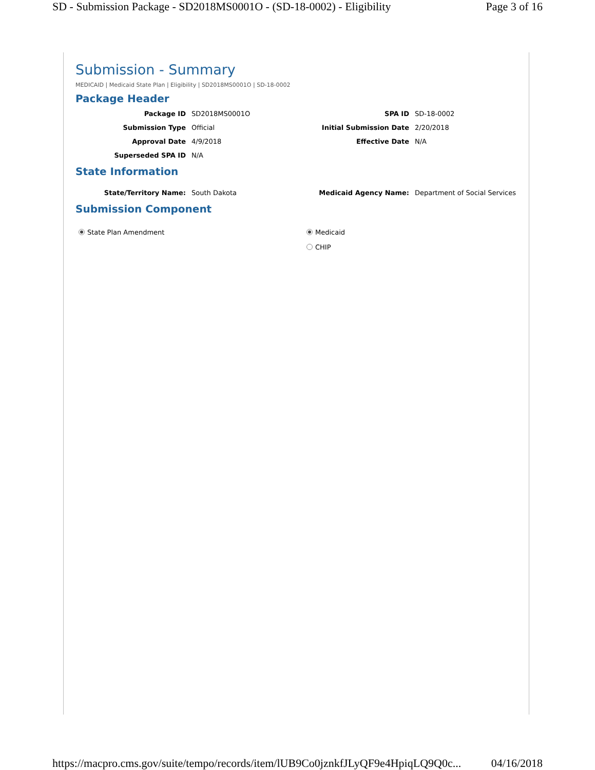SD - Submission Package - SD2018MS0001O - (SD-18-0002) - Eligibility Page 3 of 16
Submission - Summary
MEDICAID | Medicaid State Plan | Eligibility | SD2018MS0001O | SD-18-0002
Package Header
Package ID SD2018MS0001O SPA ID SD-18-0002
Submission Type Official Initial Submission Date 2/20/2018
Approval Date 4/9/2018 Effective Date N/A
Superseded SPA ID N/A
State Information
State/Territory Name: South Dakota Medicaid Agency Name: Department of Social Services
Submission Component
State Plan Amendment Medicaid
CHIP
https://macpro.cms.gov/suite/tempo/records/item/lUB9Co0jznkfJLyQF9e4HpiqLQ9Q0c... 04/16/2018